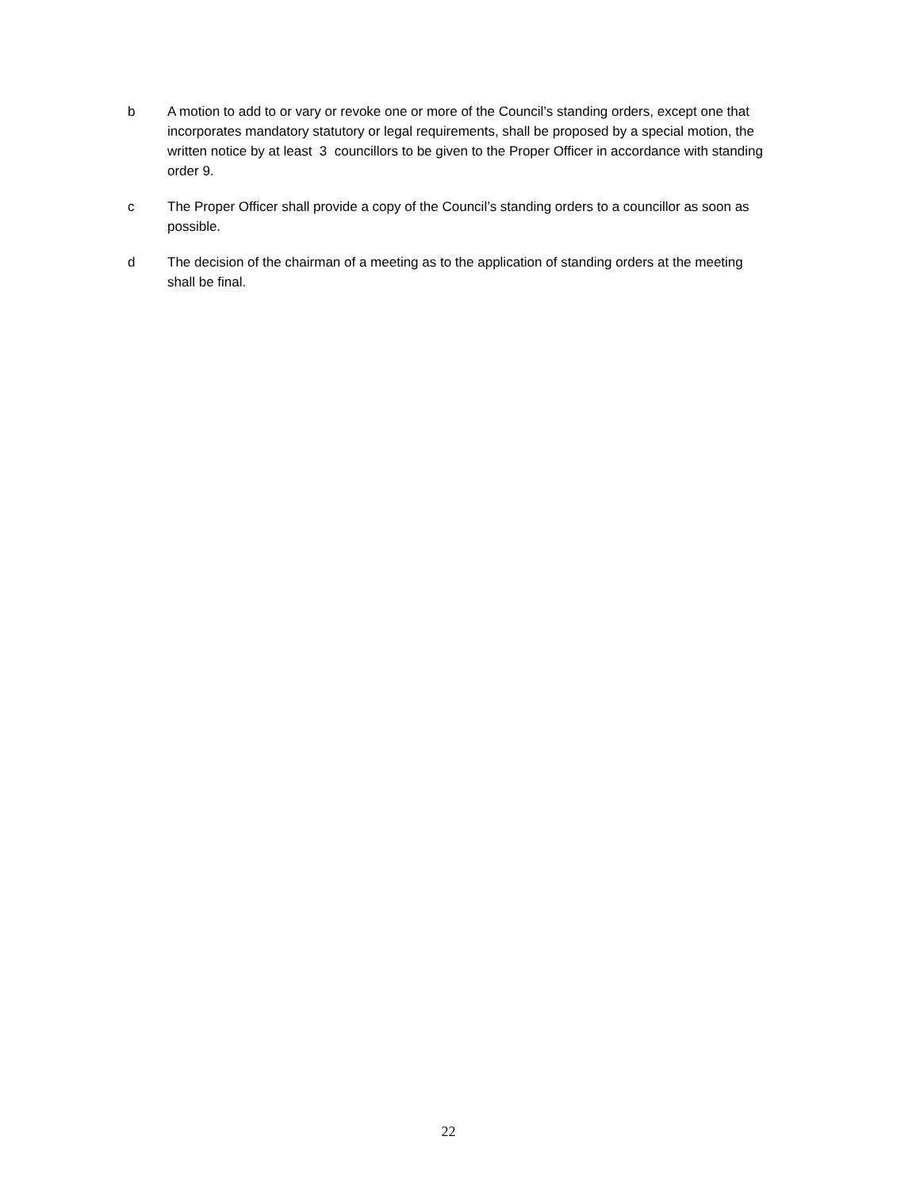b A motion to add to or vary or revoke one or more of the Council’s standing orders, except one that incorporates mandatory statutory or legal requirements, shall be proposed by a special motion, the written notice by at least 3 councillors to be given to the Proper Officer in accordance with standing order 9.
c The Proper Officer shall provide a copy of the Council’s standing orders to a councillor as soon as possible.
d The decision of the chairman of a meeting as to the application of standing orders at the meeting shall be final.
22